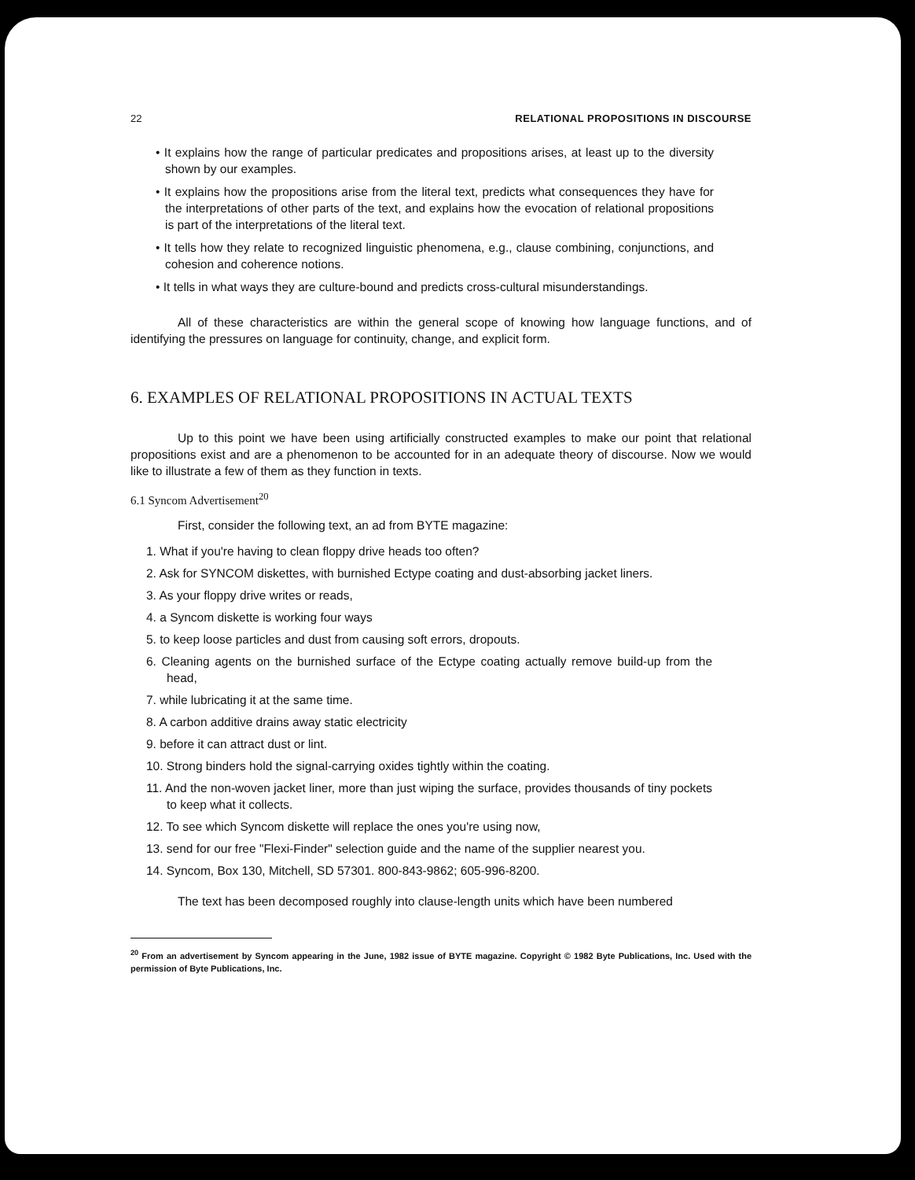22 RELATIONAL PROPOSITIONS IN DISCOURSE
• It explains how the range of particular predicates and propositions arises, at least up to the diversity shown by our examples.
• It explains how the propositions arise from the literal text, predicts what consequences they have for the interpretations of other parts of the text, and explains how the evocation of relational propositions is part of the interpretations of the literal text.
• It tells how they relate to recognized linguistic phenomena, e.g., clause combining, conjunctions, and cohesion and coherence notions.
• It tells in what ways they are culture-bound and predicts cross-cultural misunderstandings.
All of these characteristics are within the general scope of knowing how language functions, and of identifying the pressures on language for continuity, change, and explicit form.
6. EXAMPLES OF RELATIONAL PROPOSITIONS IN ACTUAL TEXTS
Up to this point we have been using artificially constructed examples to make our point that relational propositions exist and are a phenomenon to be accounted for in an adequate theory of discourse. Now we would like to illustrate a few of them as they function in texts.
6.1 Syncom Advertisement<sup>20</sup>
First, consider the following text, an ad from BYTE magazine:
1. What if you're having to clean floppy drive heads too often?
2. Ask for SYNCOM diskettes, with burnished Ectype coating and dust-absorbing jacket liners.
3. As your floppy drive writes or reads,
4. a Syncom diskette is working four ways
5. to keep loose particles and dust from causing soft errors, dropouts.
6. Cleaning agents on the burnished surface of the Ectype coating actually remove build-up from the head,
7. while lubricating it at the same time.
8. A carbon additive drains away static electricity
9. before it can attract dust or lint.
10. Strong binders hold the signal-carrying oxides tightly within the coating.
11. And the non-woven jacket liner, more than just wiping the surface, provides thousands of tiny pockets to keep what it collects.
12. To see which Syncom diskette will replace the ones you're using now,
13. send for our free "Flexi-Finder" selection guide and the name of the supplier nearest you.
14. Syncom, Box 130, Mitchell, SD 57301. 800-843-9862; 605-996-8200.
The text has been decomposed roughly into clause-length units which have been numbered
<sup>20</sup> From an advertisement by Syncom appearing in the June, 1982 issue of BYTE magazine. Copyright © 1982 Byte Publications, Inc. Used with the permission of Byte Publications, Inc.